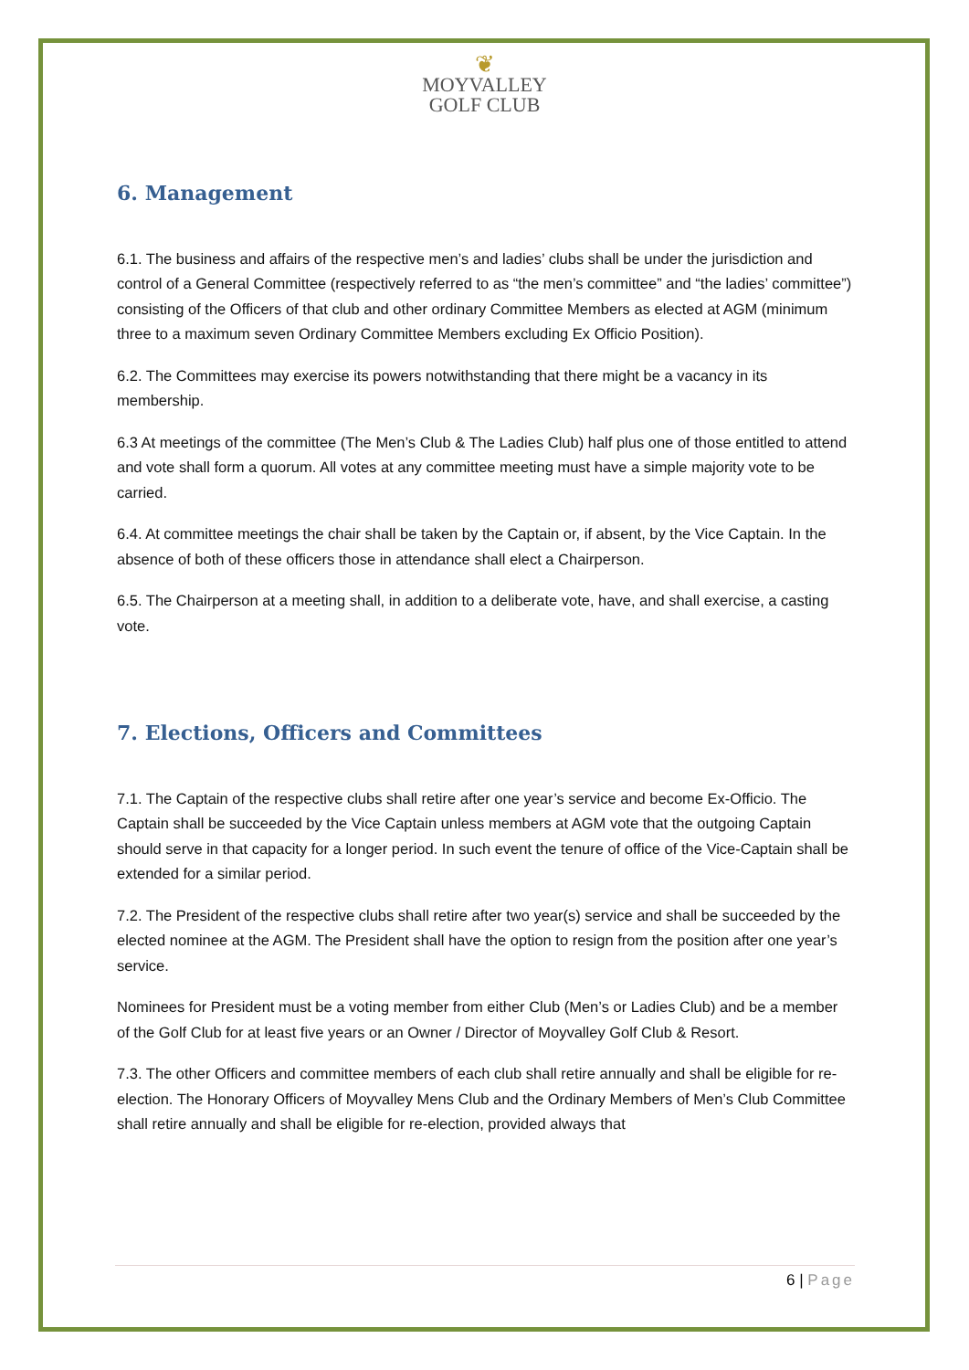❦
MOYVALLEY
GOLF CLUB
6. Management
6.1. The business and affairs of the respective men’s and ladies’ clubs shall be under the jurisdiction and control of a General Committee (respectively referred to as “the men’s committee” and “the ladies’ committee”) consisting of the Officers of that club and other ordinary Committee Members as elected at AGM (minimum three to a maximum seven Ordinary Committee Members excluding Ex Officio Position).
6.2. The Committees may exercise its powers notwithstanding that there might be a vacancy in its membership.
6.3 At meetings of the committee (The Men’s Club & The Ladies Club) half plus one of those entitled to attend and vote shall form a quorum. All votes at any committee meeting must have a simple majority vote to be carried.
6.4. At committee meetings the chair shall be taken by the Captain or, if absent, by the Vice Captain. In the absence of both of these officers those in attendance shall elect a Chairperson.
6.5. The Chairperson at a meeting shall, in addition to a deliberate vote, have, and shall exercise, a casting vote.
7. Elections, Officers and Committees
7.1. The Captain of the respective clubs shall retire after one year’s service and become Ex-Officio. The Captain shall be succeeded by the Vice Captain unless members at AGM vote that the outgoing Captain should serve in that capacity for a longer period. In such event the tenure of office of the Vice-Captain shall be extended for a similar period.
7.2. The President of the respective clubs shall retire after two year(s) service and shall be succeeded by the elected nominee at the AGM. The President shall have the option to resign from the position after one year’s service.
Nominees for President must be a voting member from either Club (Men’s or Ladies Club) and be a member of the Golf Club for at least five years or an Owner / Director of Moyvalley Golf Club & Resort.
7.3. The other Officers and committee members of each club shall retire annually and shall be eligible for re-election. The Honorary Officers of Moyvalley Mens Club and the Ordinary Members of Men’s Club Committee shall retire annually and shall be eligible for re-election, provided always that
6 | Page